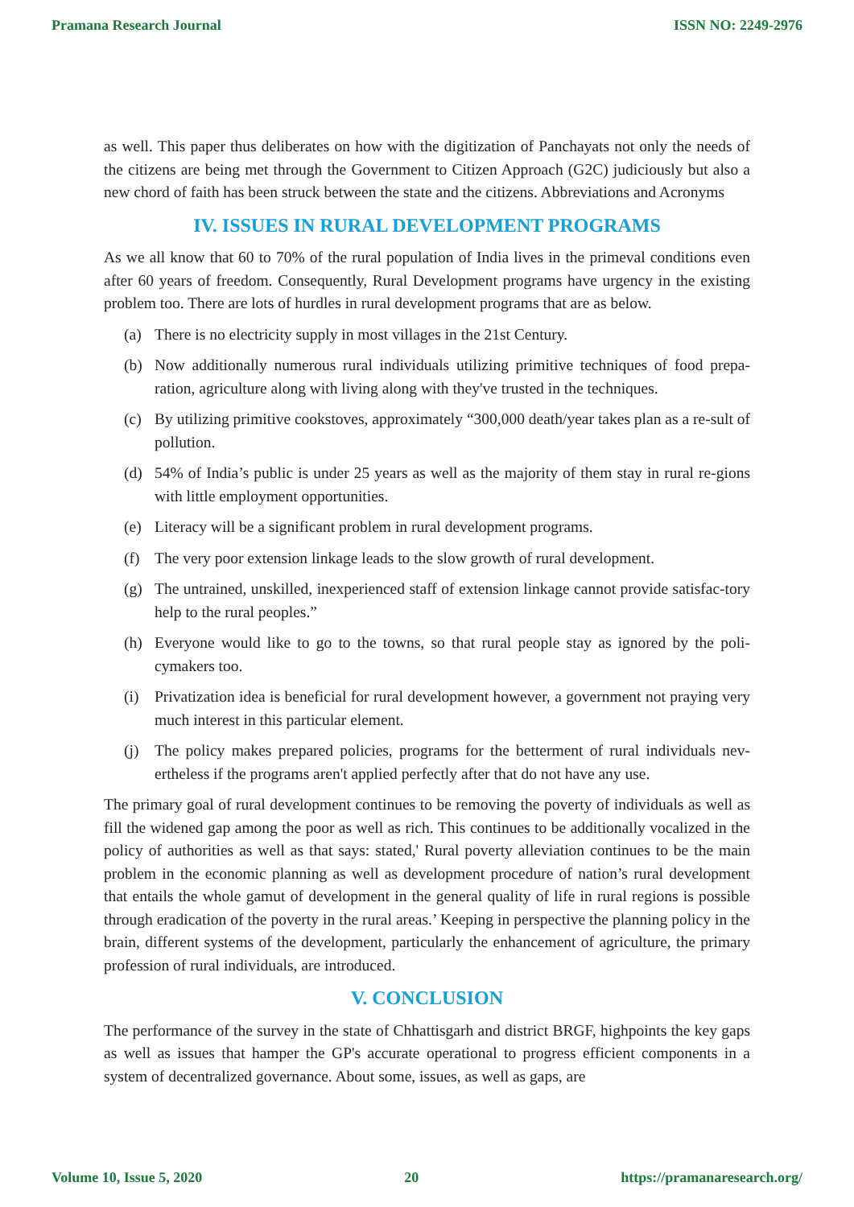Pramana Research Journal ISSN NO: 2249-2976
as well. This paper thus deliberates on how with the digitization of Panchayats not only the needs of the citizens are being met through the Government to Citizen Approach (G2C) judiciously but also a new chord of faith has been struck between the state and the citizens. Abbreviations and Acronyms
IV. ISSUES IN RURAL DEVELOPMENT PROGRAMS
As we all know that 60 to 70% of the rural population of India lives in the primeval conditions even after 60 years of freedom. Consequently, Rural Development programs have urgency in the existing problem too. There are lots of hurdles in rural development programs that are as below.
(a) There is no electricity supply in most villages in the 21st Century.
(b) Now additionally numerous rural individuals utilizing primitive techniques of food prepa-ration, agriculture along with living along with they've trusted in the techniques.
(c) By utilizing primitive cookstoves, approximately “300,000 death/year takes plan as a re-sult of pollution.
(d) 54% of India’s public is under 25 years as well as the majority of them stay in rural re-gions with little employment opportunities.
(e) Literacy will be a significant problem in rural development programs.
(f) The very poor extension linkage leads to the slow growth of rural development.
(g) The untrained, unskilled, inexperienced staff of extension linkage cannot provide satisfac-tory help to the rural peoples.”
(h) Everyone would like to go to the towns, so that rural people stay as ignored by the poli-cymakers too.
(i) Privatization idea is beneficial for rural development however, a government not praying very much interest in this particular element.
(j) The policy makes prepared policies, programs for the betterment of rural individuals nev-ertheless if the programs aren't applied perfectly after that do not have any use.
The primary goal of rural development continues to be removing the poverty of individuals as well as fill the widened gap among the poor as well as rich. This continues to be additionally vocalized in the policy of authorities as well as that says: stated,' Rural poverty alleviation continues to be the main problem in the economic planning as well as development procedure of nation’s rural development that entails the whole gamut of development in the general quality of life in rural regions is possible through eradication of the poverty in the rural areas.’ Keeping in perspective the planning policy in the brain, different systems of the development, particularly the enhancement of agriculture, the primary profession of rural individuals, are introduced.
V. CONCLUSION
The performance of the survey in the state of Chhattisgarh and district BRGF, highpoints the key gaps as well as issues that hamper the GP's accurate operational to progress efficient components in a system of decentralized governance. About some, issues, as well as gaps, are
Volume 10, Issue 5, 2020 20 https://pramanaresearch.org/